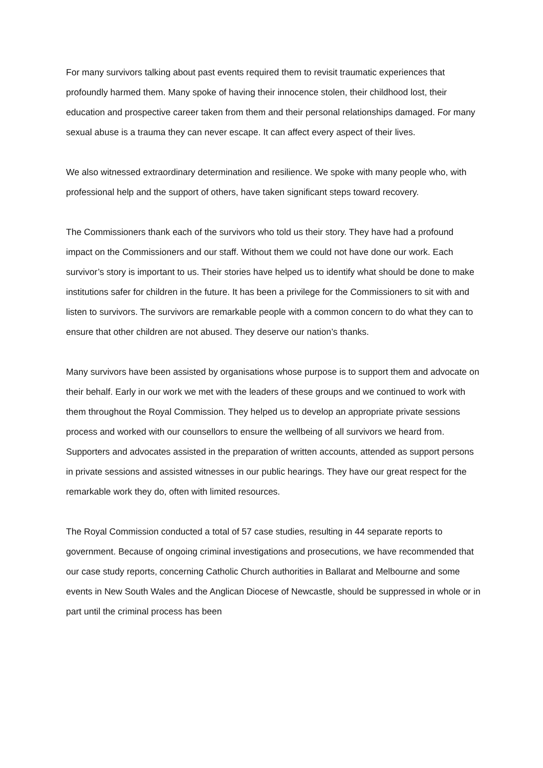For many survivors talking about past events required them to revisit traumatic experiences that profoundly harmed them. Many spoke of having their innocence stolen, their childhood lost, their education and prospective career taken from them and their personal relationships damaged. For many sexual abuse is a trauma they can never escape. It can affect every aspect of their lives.
We also witnessed extraordinary determination and resilience. We spoke with many people who, with professional help and the support of others, have taken significant steps toward recovery.
The Commissioners thank each of the survivors who told us their story. They have had a profound impact on the Commissioners and our staff. Without them we could not have done our work. Each survivor’s story is important to us. Their stories have helped us to identify what should be done to make institutions safer for children in the future. It has been a privilege for the Commissioners to sit with and listen to survivors. The survivors are remarkable people with a common concern to do what they can to ensure that other children are not abused. They deserve our nation’s thanks.
Many survivors have been assisted by organisations whose purpose is to support them and advocate on their behalf. Early in our work we met with the leaders of these groups and we continued to work with them throughout the Royal Commission. They helped us to develop an appropriate private sessions process and worked with our counsellors to ensure the wellbeing of all survivors we heard from. Supporters and advocates assisted in the preparation of written accounts, attended as support persons in private sessions and assisted witnesses in our public hearings. They have our great respect for the remarkable work they do, often with limited resources.
The Royal Commission conducted a total of 57 case studies, resulting in 44 separate reports to government. Because of ongoing criminal investigations and prosecutions, we have recommended that our case study reports, concerning Catholic Church authorities in Ballarat and Melbourne and some events in New South Wales and the Anglican Diocese of Newcastle, should be suppressed in whole or in part until the criminal process has been